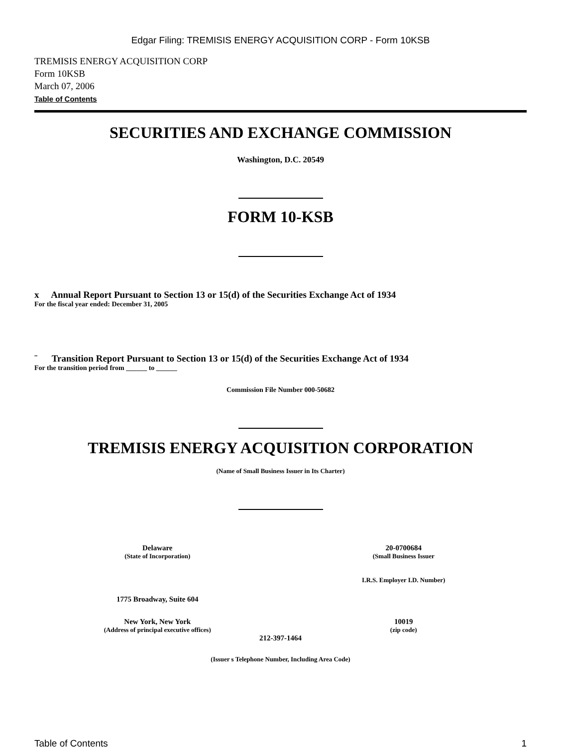Edgar Filing: TREMISIS ENERGY ACQUISITION CORP - Form 10KSB
TREMISIS ENERGY ACQUISITION CORP
Form 10KSB
March 07, 2006
Table of Contents
SECURITIES AND EXCHANGE COMMISSION
Washington, D.C. 20549
FORM 10-KSB
x Annual Report Pursuant to Section 13 or 15(d) of the Securities Exchange Act of 1934
For the fiscal year ended: December 31, 2005
¨ Transition Report Pursuant to Section 13 or 15(d) of the Securities Exchange Act of 1934
For the transition period from ______ to ______
Commission File Number 000-50682
TREMISIS ENERGY ACQUISITION CORPORATION
(Name of Small Business Issuer in Its Charter)
Delaware
(State of Incorporation)
20-0700684
(Small Business Issuer
I.R.S. Employer I.D. Number)
1775 Broadway, Suite 604
New York, New York
(Address of principal executive offices)
10019
(zip code)
212-397-1464
(Issuer s Telephone Number, Including Area Code)
Table of Contents 1